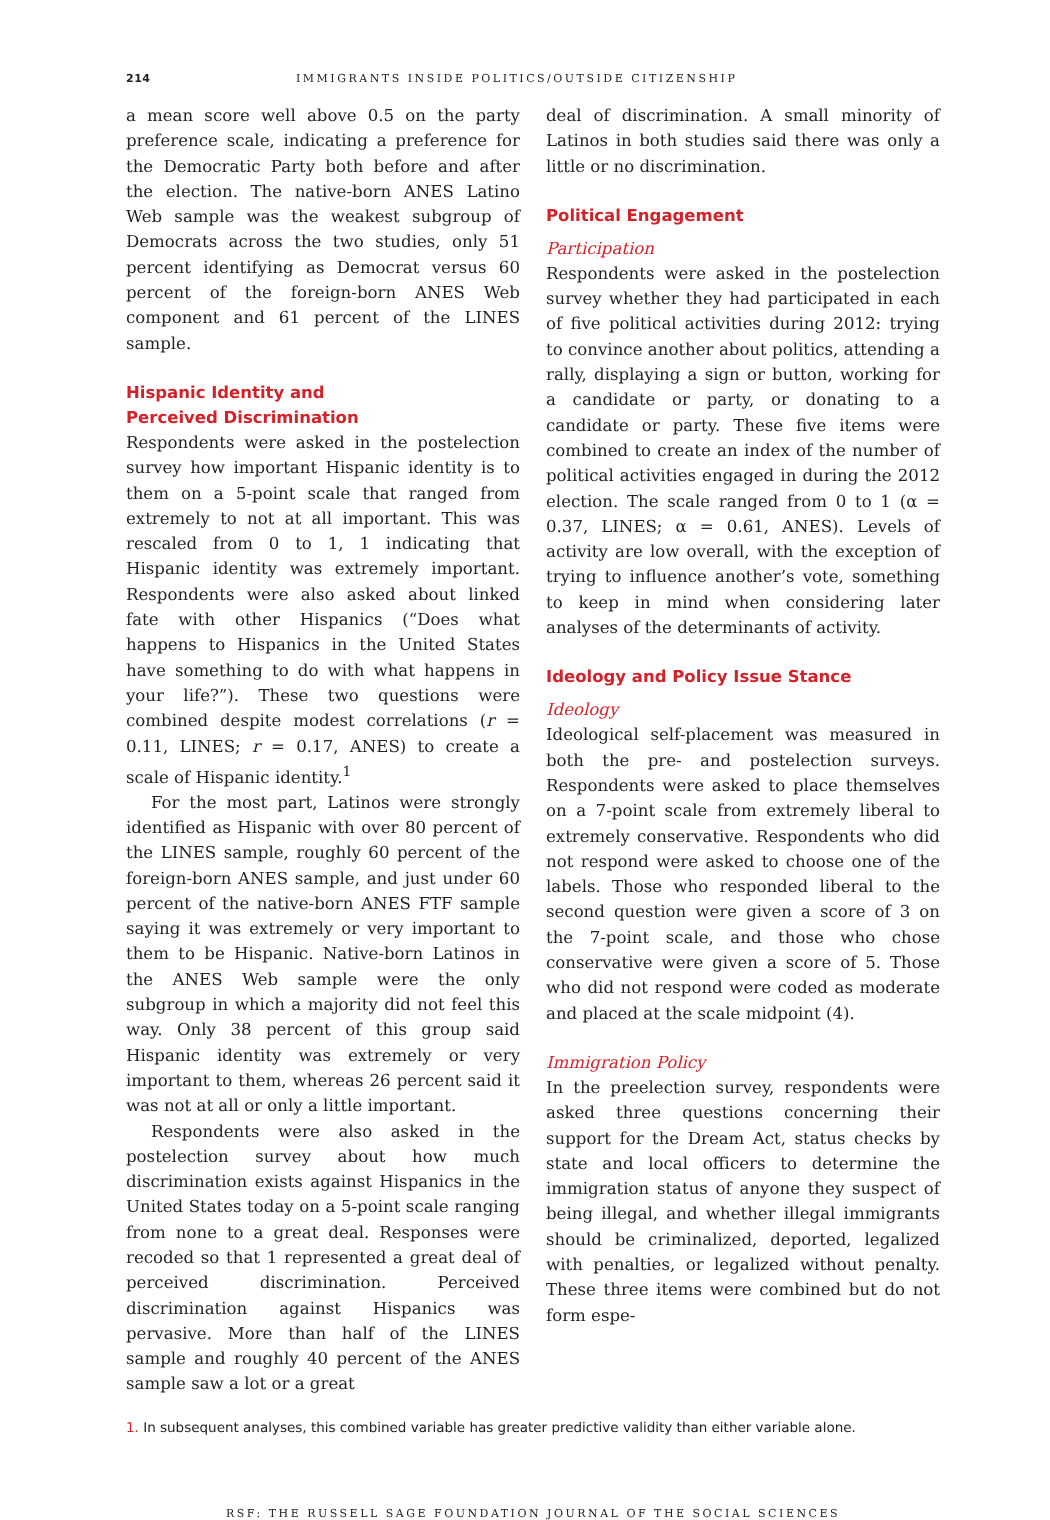214 IMMIGRANTS INSIDE POLITICS/OUTSIDE CITIZENSHIP
a mean score well above 0.5 on the party preference scale, indicating a preference for the Democratic Party both before and after the election. The native-born ANES Latino Web sample was the weakest subgroup of Democrats across the two studies, only 51 percent identifying as Democrat versus 60 percent of the foreign-born ANES Web component and 61 percent of the LINES sample.
Hispanic Identity and
Perceived Discrimination
Respondents were asked in the postelection survey how important Hispanic identity is to them on a 5-point scale that ranged from extremely to not at all important. This was rescaled from 0 to 1, 1 indicating that Hispanic identity was extremely important. Respondents were also asked about linked fate with other Hispanics (“Does what happens to Hispanics in the United States have something to do with what happens in your life?”). These two questions were combined despite modest correlations (r = 0.11, LINES; r = 0.17, ANES) to create a scale of Hispanic identity.<sup>1</sup>
For the most part, Latinos were strongly identified as Hispanic with over 80 percent of the LINES sample, roughly 60 percent of the foreign-born ANES sample, and just under 60 percent of the native-born ANES FTF sample saying it was extremely or very important to them to be Hispanic. Native-born Latinos in the ANES Web sample were the only subgroup in which a majority did not feel this way. Only 38 percent of this group said Hispanic identity was extremely or very important to them, whereas 26 percent said it was not at all or only a little important.
Respondents were also asked in the postelection survey about how much discrimination exists against Hispanics in the United States today on a 5-point scale ranging from none to a great deal. Responses were recoded so that 1 represented a great deal of perceived discrimination. Perceived discrimination against Hispanics was pervasive. More than half of the LINES sample and roughly 40 percent of the ANES sample saw a lot or a great
deal of discrimination. A small minority of Latinos in both studies said there was only a little or no discrimination.
Political Engagement
Participation
Respondents were asked in the postelection survey whether they had participated in each of five political activities during 2012: trying to convince another about politics, attending a rally, displaying a sign or button, working for a candidate or party, or donating to a candidate or party. These five items were combined to create an index of the number of political activities engaged in during the 2012 election. The scale ranged from 0 to 1 (α = 0.37, LINES; α = 0.61, ANES). Levels of activity are low overall, with the exception of trying to influence another’s vote, something to keep in mind when considering later analyses of the determinants of activity.
Ideology and Policy Issue Stance
Ideology
Ideological self-placement was measured in both the pre- and postelection surveys. Respondents were asked to place themselves on a 7-point scale from extremely liberal to extremely conservative. Respondents who did not respond were asked to choose one of the labels. Those who responded liberal to the second question were given a score of 3 on the 7-point scale, and those who chose conservative were given a score of 5. Those who did not respond were coded as moderate and placed at the scale midpoint (4).
Immigration Policy
In the preelection survey, respondents were asked three questions concerning their support for the Dream Act, status checks by state and local officers to determine the immigration status of anyone they suspect of being illegal, and whether illegal immigrants should be criminalized, deported, legalized with penalties, or legalized without penalty. These three items were combined but do not form espe-
1. In subsequent analyses, this combined variable has greater predictive validity than either variable alone.
RSF: THE RUSSELL SAGE FOUNDATION JOURNAL OF THE SOCIAL SCIENCES